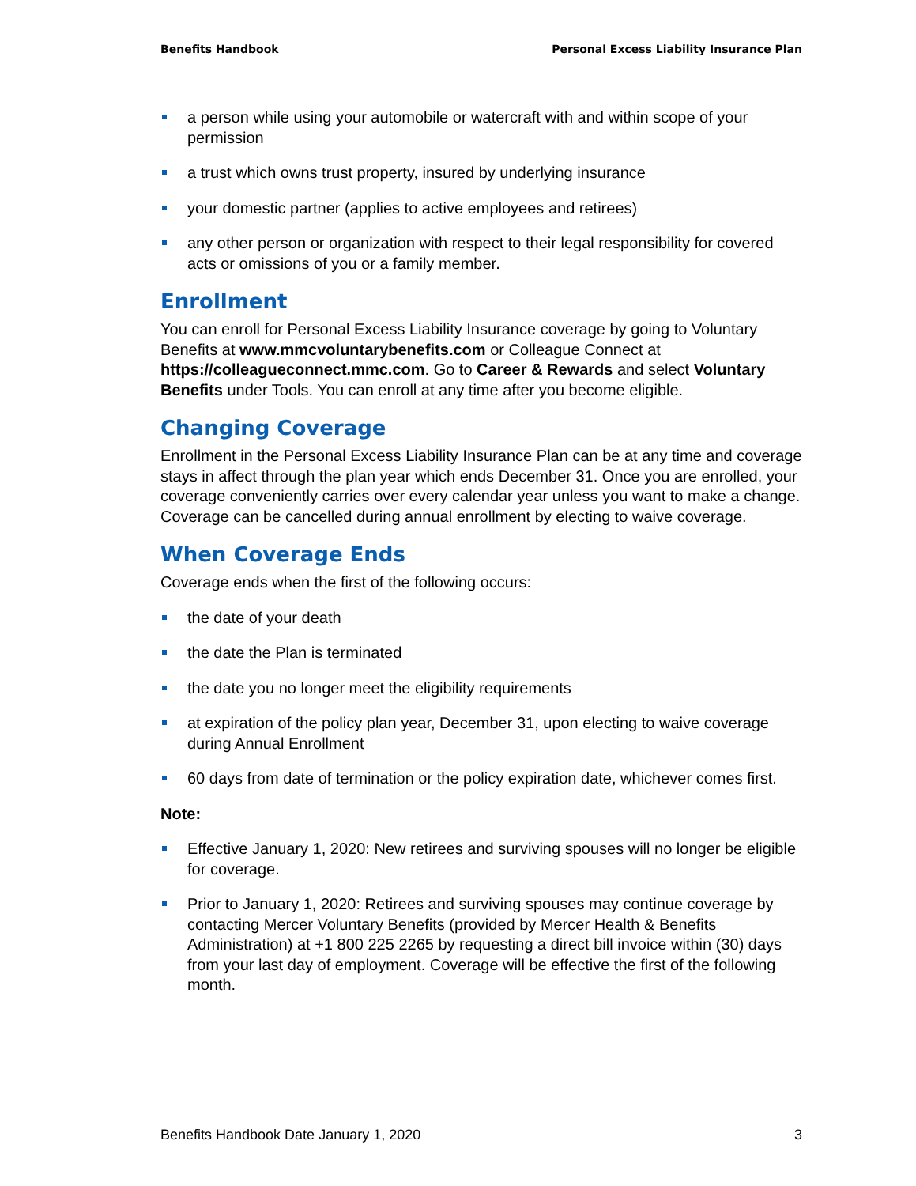Benefits Handbook Personal Excess Liability Insurance Plan
a person while using your automobile or watercraft with and within scope of your permission
a trust which owns trust property, insured by underlying insurance
your domestic partner (applies to active employees and retirees)
any other person or organization with respect to their legal responsibility for covered acts or omissions of you or a family member.
Enrollment
You can enroll for Personal Excess Liability Insurance coverage by going to Voluntary Benefits at www.mmcvoluntarybenefits.com or Colleague Connect at https://colleagueconnect.mmc.com. Go to Career & Rewards and select Voluntary Benefits under Tools. You can enroll at any time after you become eligible.
Changing Coverage
Enrollment in the Personal Excess Liability Insurance Plan can be at any time and coverage stays in affect through the plan year which ends December 31. Once you are enrolled, your coverage conveniently carries over every calendar year unless you want to make a change. Coverage can be cancelled during annual enrollment by electing to waive coverage.
When Coverage Ends
Coverage ends when the first of the following occurs:
the date of your death
the date the Plan is terminated
the date you no longer meet the eligibility requirements
at expiration of the policy plan year, December 31, upon electing to waive coverage during Annual Enrollment
60 days from date of termination or the policy expiration date, whichever comes first.
Note:
Effective January 1, 2020: New retirees and surviving spouses will no longer be eligible for coverage.
Prior to January 1, 2020: Retirees and surviving spouses may continue coverage by contacting Mercer Voluntary Benefits (provided by Mercer Health & Benefits Administration) at +1 800 225 2265 by requesting a direct bill invoice within (30) days from your last day of employment. Coverage will be effective the first of the following month.
Benefits Handbook Date January 1, 2020 3